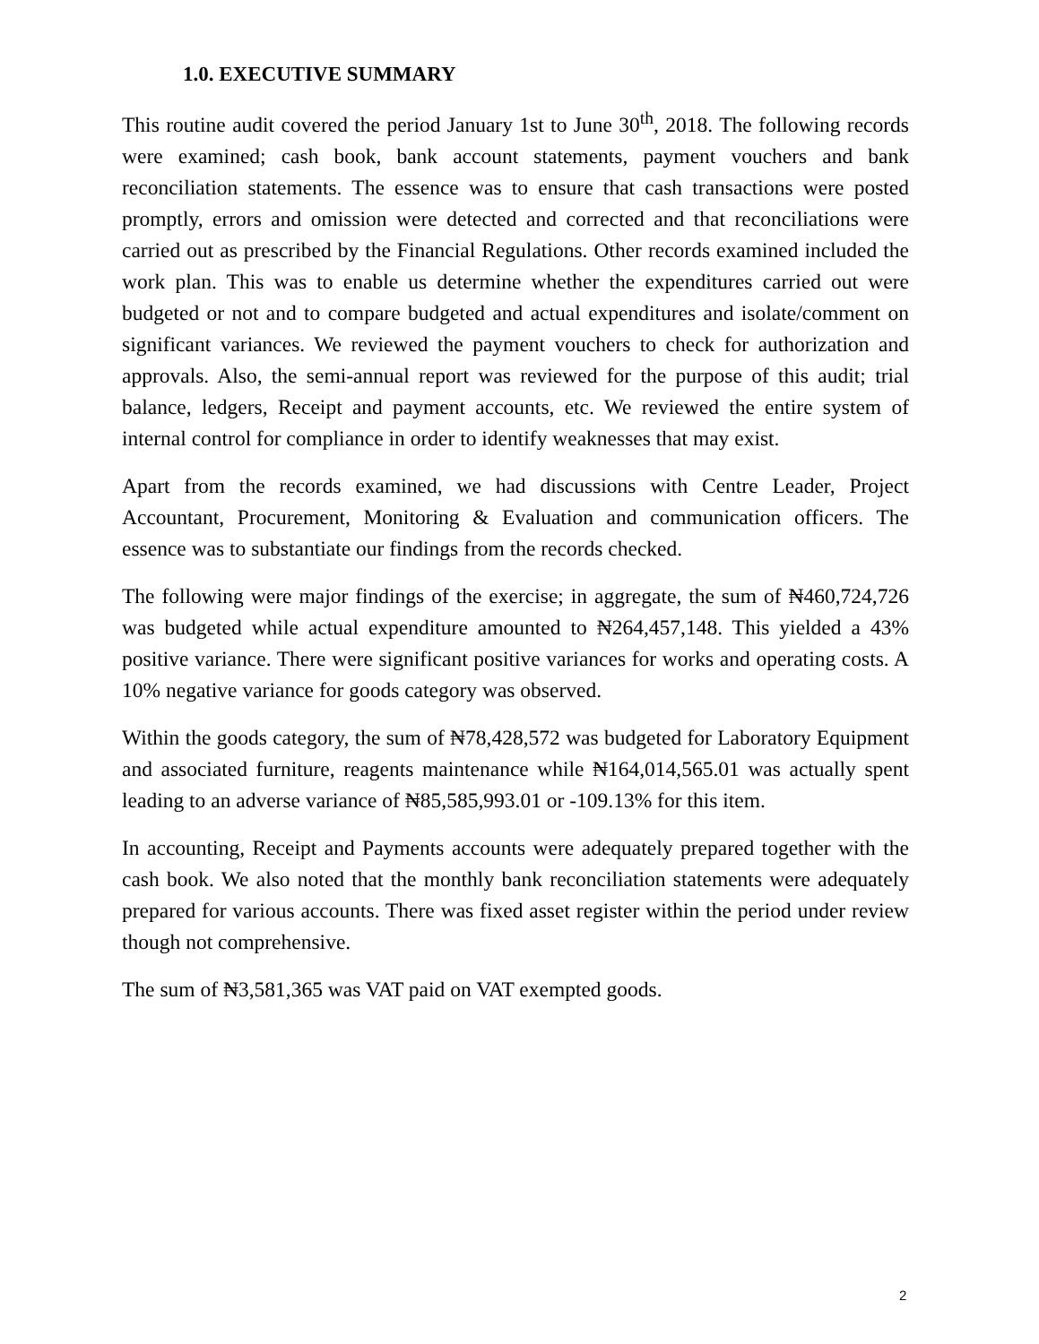1.0. EXECUTIVE SUMMARY
This routine audit covered the period January 1st to June 30<sup>th</sup>, 2018. The following records were examined; cash book, bank account statements, payment vouchers and bank reconciliation statements. The essence was to ensure that cash transactions were posted promptly, errors and omission were detected and corrected and that reconciliations were carried out as prescribed by the Financial Regulations. Other records examined included the work plan. This was to enable us determine whether the expenditures carried out were budgeted or not and to compare budgeted and actual expenditures and isolate/comment on significant variances. We reviewed the payment vouchers to check for authorization and approvals. Also, the semi-annual report was reviewed for the purpose of this audit; trial balance, ledgers, Receipt and payment accounts, etc. We reviewed the entire system of internal control for compliance in order to identify weaknesses that may exist.
Apart from the records examined, we had discussions with Centre Leader, Project Accountant, Procurement, Monitoring & Evaluation and communication officers. The essence was to substantiate our findings from the records checked.
The following were major findings of the exercise; in aggregate, the sum of ₦460,724,726 was budgeted while actual expenditure amounted to ₦264,457,148. This yielded a 43% positive variance. There were significant positive variances for works and operating costs. A 10% negative variance for goods category was observed.
Within the goods category, the sum of ₦78,428,572 was budgeted for Laboratory Equipment and associated furniture, reagents maintenance while ₦164,014,565.01 was actually spent leading to an adverse variance of ₦85,585,993.01 or -109.13% for this item.
In accounting, Receipt and Payments accounts were adequately prepared together with the cash book. We also noted that the monthly bank reconciliation statements were adequately prepared for various accounts. There was fixed asset register within the period under review though not comprehensive.
The sum of ₦3,581,365 was VAT paid on VAT exempted goods.
2